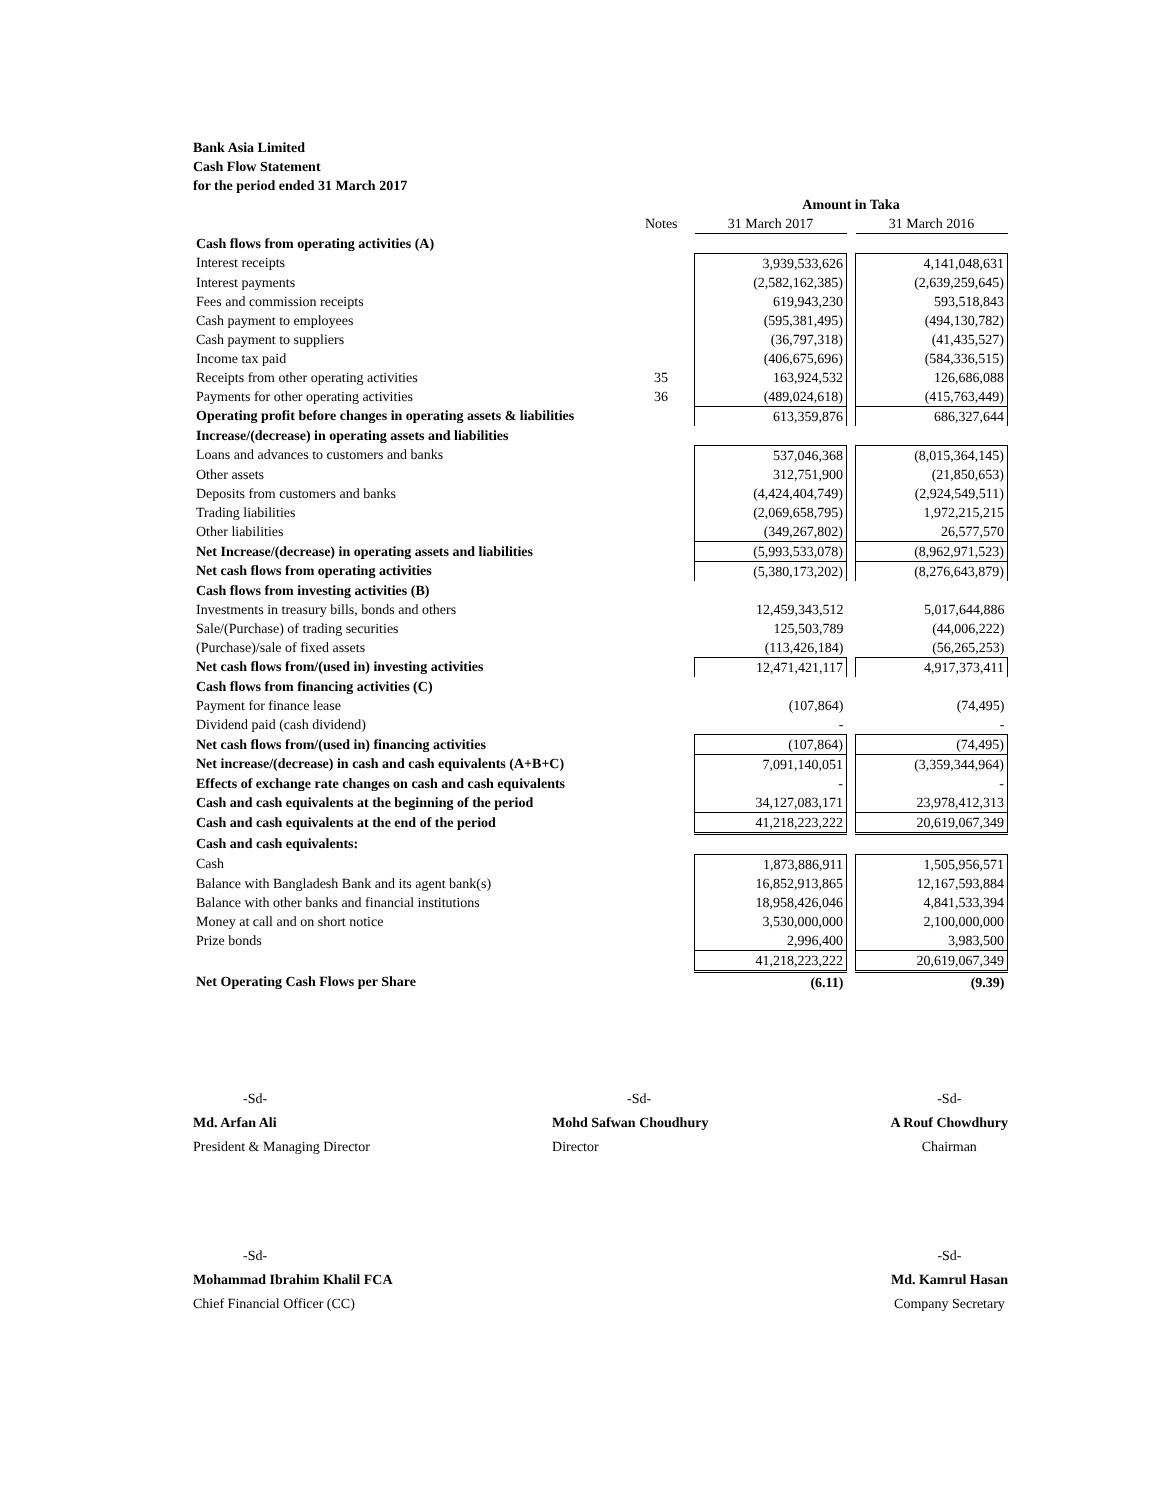Bank Asia Limited
Cash Flow Statement
for the period ended 31 March 2017
| | | Amount in Taka | | |
| --- | --- | --- | --- | --- |
| | Notes | 31 March 2017 | | 31 March 2016 |
| Cash flows from operating activities (A) | | | | |
| Interest receipts | | 3,939,533,626 | | 4,141,048,631 |
| Interest payments | | (2,582,162,385) | | (2,639,259,645) |
| Fees and commission receipts | | 619,943,230 | | 593,518,843 |
| Cash payment to employees | | (595,381,495) | | (494,130,782) |
| Cash payment to suppliers | | (36,797,318) | | (41,435,527) |
| Income tax paid | | (406,675,696) | | (584,336,515) |
| Receipts from other operating activities | 35 | 163,924,532 | | 126,686,088 |
| Payments for other operating activities | 36 | (489,024,618) | | (415,763,449) |
| Operating profit before changes in operating assets & liabilities | | 613,359,876 | | 686,327,644 |
| Increase/(decrease) in operating assets and liabilities | | | | |
| Loans and advances to customers and banks | | 537,046,368 | | (8,015,364,145) |
| Other assets | | 312,751,900 | | (21,850,653) |
| Deposits from customers and banks | | (4,424,404,749) | | (2,924,549,511) |
| Trading liabilities | | (2,069,658,795) | | 1,972,215,215 |
| Other liabilities | | (349,267,802) | | 26,577,570 |
| Net Increase/(decrease) in operating assets and liabilities | | (5,993,533,078) | | (8,962,971,523) |
| Net cash flows from operating activities | | (5,380,173,202) | | (8,276,643,879) |
| Cash flows from investing activities (B) | | | | |
| Investments in treasury bills, bonds and others | | 12,459,343,512 | | 5,017,644,886 |
| Sale/(Purchase) of trading securities | | 125,503,789 | | (44,006,222) |
| (Purchase)/sale of fixed assets | | (113,426,184) | | (56,265,253) |
| Net cash flows from/(used in) investing activities | | 12,471,421,117 | | 4,917,373,411 |
| Cash flows from financing activities (C) | | | | |
| Payment for finance lease | | (107,864) | | (74,495) |
| Dividend paid (cash dividend) | | - | | - |
| Net cash flows from/(used in) financing activities | | (107,864) | | (74,495) |
| Net increase/(decrease) in cash and cash equivalents (A+B+C) | | 7,091,140,051 | | (3,359,344,964) |
| Effects of exchange rate changes on cash and cash equivalents | | - | | - |
| Cash and cash equivalents at the beginning of the period | | 34,127,083,171 | | 23,978,412,313 |
| Cash and cash equivalents at the end of the period | | 41,218,223,222 | | 20,619,067,349 |
| Cash and cash equivalents: | | | | |
| Cash | | 1,873,886,911 | | 1,505,956,571 |
| Balance with Bangladesh Bank and its agent bank(s) | | 16,852,913,865 | | 12,167,593,884 |
| Balance with other banks and financial institutions | | 18,958,426,046 | | 4,841,533,394 |
| Money at call and on short notice | | 3,530,000,000 | | 2,100,000,000 |
| Prize bonds | | 2,996,400 | | 3,983,500 |
| | | 41,218,223,222 | | 20,619,067,349 |
| Net Operating Cash Flows per Share | | (6.11) | | (9.39) |
-Sd-
Md. Arfan Ali
President & Managing Director
-Sd-
Mohd Safwan Choudhury
Director
-Sd-
A Rouf Chowdhury
Chairman
-Sd-
Mohammad Ibrahim Khalil FCA
Chief Financial Officer (CC)
-Sd-
Md. Kamrul Hasan
Company Secretary